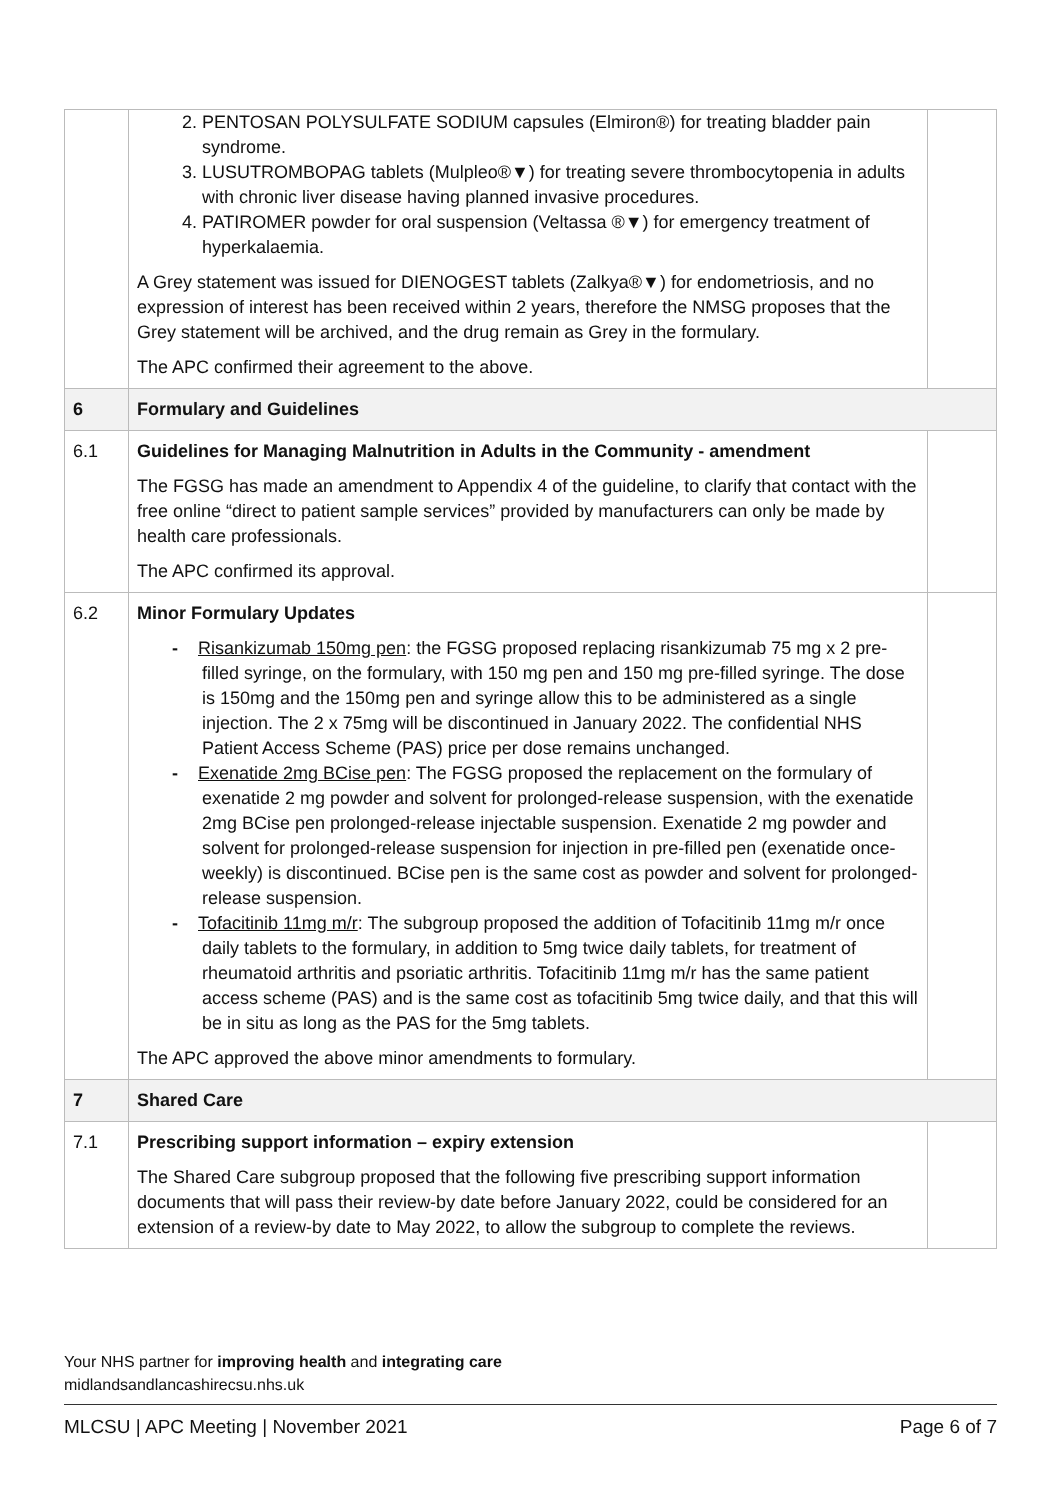| | 2. PENTOSAN POLYSULFATE SODIUM capsules (Elmiron®) for treating bladder pain syndrome. 3. LUSUTROMBOPAG tablets (Mulpleo®▼) for treating severe thrombocytopenia in adults with chronic liver disease having planned invasive procedures. 4. PATIROMER powder for oral suspension (Veltassa ®▼) for emergency treatment of hyperkalaemia. A Grey statement was issued for DIENOGEST tablets (Zalkya®▼) for endometriosis, and no expression of interest has been received within 2 years, therefore the NMSG proposes that the Grey statement will be archived, and the drug remain as Grey in the formulary. The APC confirmed their agreement to the above. | |
| 6 | Formulary and Guidelines | |
| 6.1 | Guidelines for Managing Malnutrition in Adults in the Community - amendment The FGSG has made an amendment to Appendix 4 of the guideline, to clarify that contact with the free online “direct to patient sample services” provided by manufacturers can only be made by health care professionals. The APC confirmed its approval. | |
| 6.2 | Minor Formulary Updates - Risankizumab 150mg pen : the FGSG proposed replacing risankizumab 75 mg x 2 pre-filled syringe, on the formulary, with 150 mg pen and 150 mg pre-filled syringe. The dose is 150mg and the 150mg pen and syringe allow this to be administered as a single injection. The 2 x 75mg will be discontinued in January 2022. The confidential NHS Patient Access Scheme (PAS) price per dose remains unchanged. - Exenatide 2mg BCise pen : The FGSG proposed the replacement on the formulary of exenatide 2 mg powder and solvent for prolonged-release suspension, with the exenatide 2mg BCise pen prolonged-release injectable suspension. Exenatide 2 mg powder and solvent for prolonged-release suspension for injection in pre-filled pen (exenatide once-weekly) is discontinued. BCise pen is the same cost as powder and solvent for prolonged-release suspension. - Tofacitinib 11mg m/r : The subgroup proposed the addition of Tofacitinib 11mg m/r once daily tablets to the formulary, in addition to 5mg twice daily tablets, for treatment of rheumatoid arthritis and psoriatic arthritis. Tofacitinib 11mg m/r has the same patient access scheme (PAS) and is the same cost as tofacitinib 5mg twice daily, and that this will be in situ as long as the PAS for the 5mg tablets. The APC approved the above minor amendments to formulary. | |
| 7 | Shared Care | |
| 7.1 | Prescribing support information – expiry extension The Shared Care subgroup proposed that the following five prescribing support information documents that will pass their review-by date before January 2022, could be considered for an extension of a review-by date to May 2022, to allow the subgroup to complete the reviews. | |
Your NHS partner for improving health and integrating care
midlandsandlancashirecsu.nhs.uk
MLCSU | APC Meeting | November 2021 Page 6 of 7